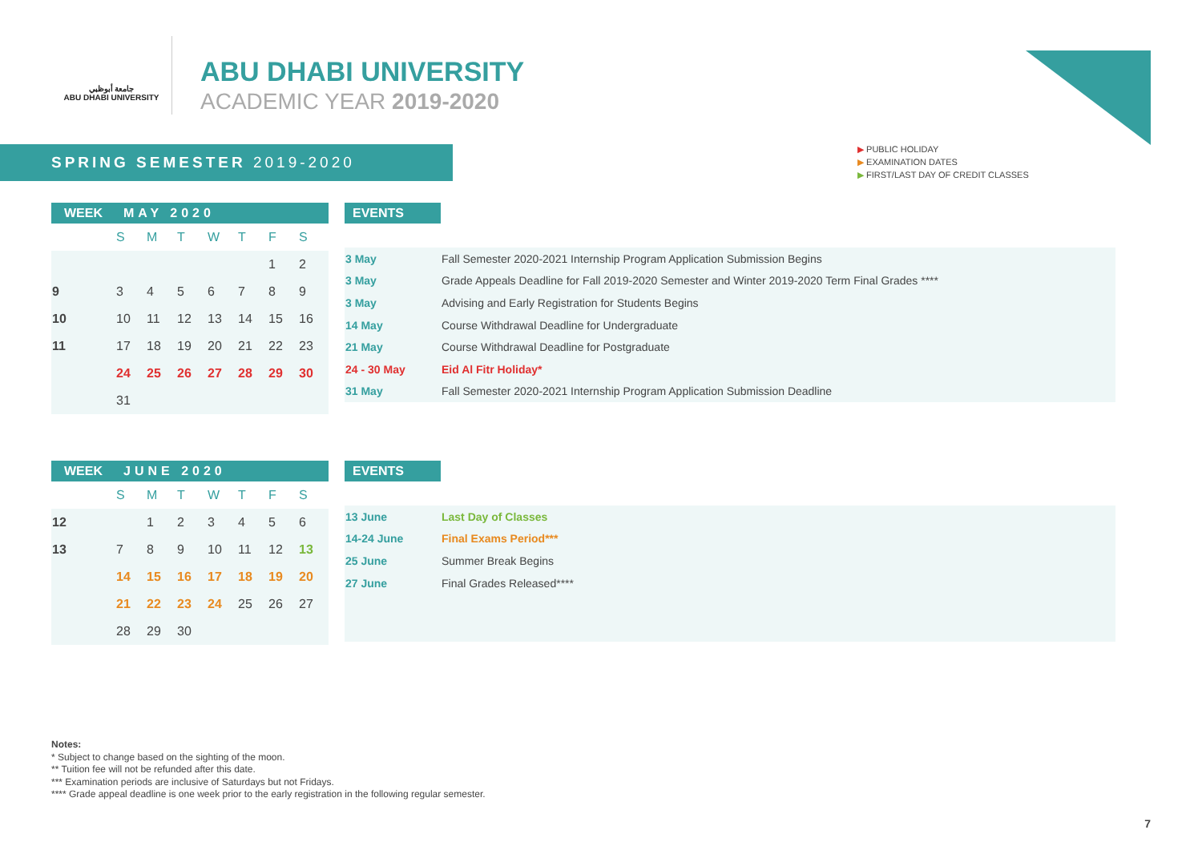جامعة أبوظبي
ABU DHABI UNIVERSITY
ABU DHABI UNIVERSITY
ACADEMIC YEAR 2019-2020
SPRING SEMESTER 2019-2020
▶ PUBLIC HOLIDAY
▶ EXAMINATION DATES
▶ FIRST/LAST DAY OF CREDIT CLASSES
| WEEK | MAY 2020 | | | | | | |
| --- | --- | --- | --- | --- | --- | --- | --- |
| | S | M | T | W | T | F | S |
| | | | | | | 1 | 2 |
| 9 | 3 | 4 | 5 | 6 | 7 | 8 | 9 |
| 10 | 10 | 11 | 12 | 13 | 14 | 15 | 16 |
| 11 | 17 | 18 | 19 | 20 | 21 | 22 | 23 |
| | 24 | 25 | 26 | 27 | 28 | 29 | 30 |
| | 31 | | | | | | |
| EVENTS | |
| --- | --- |
| 3 May | Fall Semester 2020-2021 Internship Program Application Submission Begins |
| 3 May | Grade Appeals Deadline for Fall 2019-2020 Semester and Winter 2019-2020 Term Final Grades **** |
| 3 May | Advising and Early Registration for Students Begins |
| 14 May | Course Withdrawal Deadline for Undergraduate |
| 21 May | Course Withdrawal Deadline for Postgraduate |
| 24 - 30 May | Eid Al Fitr Holiday* |
| 31 May | Fall Semester 2020-2021 Internship Program Application Submission Deadline |
| WEEK | JUNE 2020 | | | | | | |
| --- | --- | --- | --- | --- | --- | --- | --- |
| | S | M | T | W | T | F | S |
| 12 | | 1 | 2 | 3 | 4 | 5 | 6 |
| 13 | 7 | 8 | 9 | 10 | 11 | 12 | 13 |
| | 14 | 15 | 16 | 17 | 18 | 19 | 20 |
| | 21 | 22 | 23 | 24 | 25 | 26 | 27 |
| | 28 | 29 | 30 | | | | |
| EVENTS | |
| --- | --- |
| 13 June | Last Day of Classes |
| 14-24 June | Final Exams Period*** |
| 25 June | Summer Break Begins |
| 27 June | Final Grades Released**** |
Notes:
* Subject to change based on the sighting of the moon.
** Tuition fee will not be refunded after this date.
*** Examination periods are inclusive of Saturdays but not Fridays.
**** Grade appeal deadline is one week prior to the early registration in the following regular semester.
7